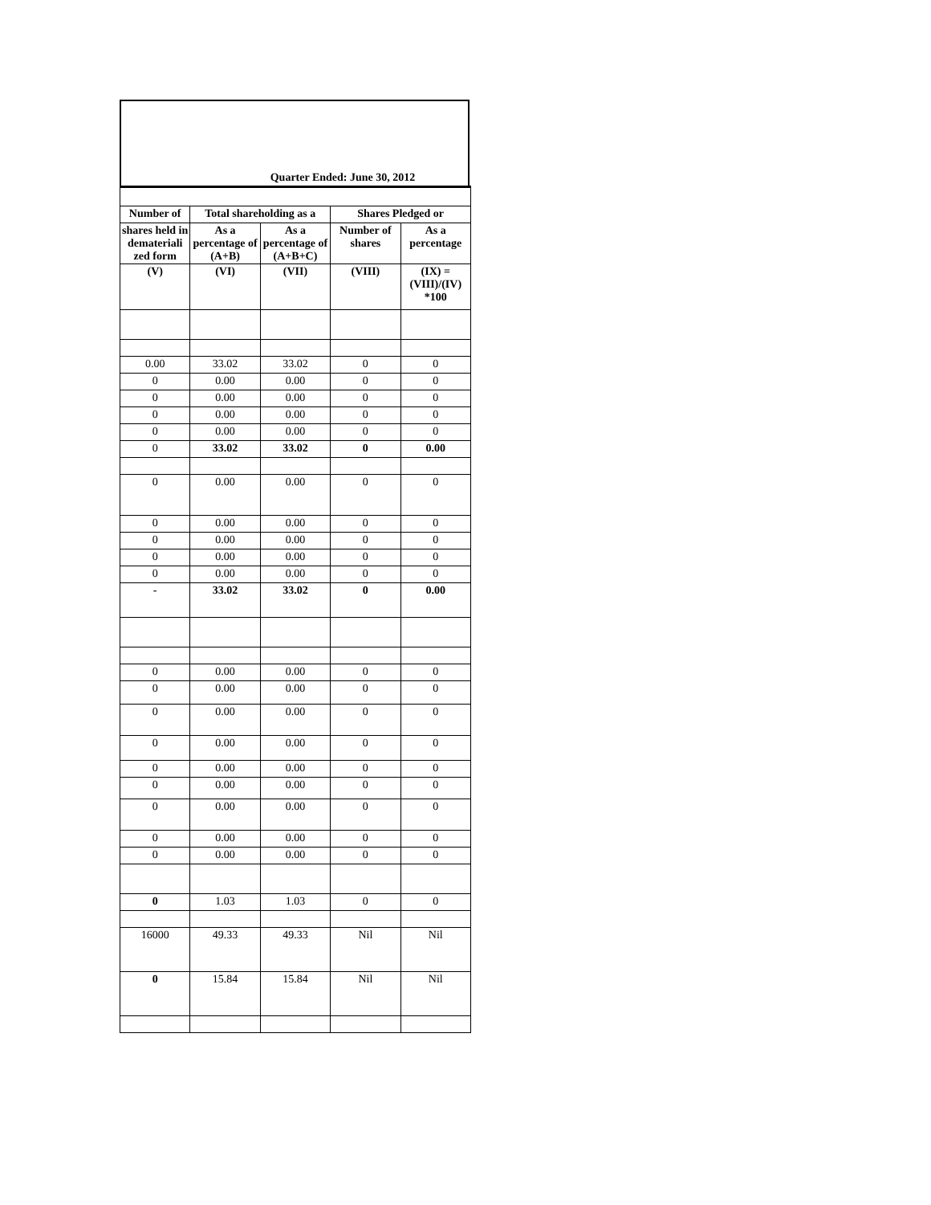Quarter Ended: June 30, 2012
| Number of | Total shareholding as a | | Shares Pledged or | |
| --- | --- | --- | --- | --- |
| shares held in demateriali zed form | As a percentage of (A+B) | As a percentage of (A+B+C) | Number of shares | As a percentage |
| (V) | (VI) | (VII) | (VIII) | (IX) = (VIII)/(IV) *100 |
| 0.00 | 33.02 | 33.02 | 0 | 0 |
| 0 | 0.00 | 0.00 | 0 | 0 |
| 0 | 0.00 | 0.00 | 0 | 0 |
| 0 | 0.00 | 0.00 | 0 | 0 |
| 0 | 0.00 | 0.00 | 0 | 0 |
| 0 | 33.02 | 33.02 | 0 | 0.00 |
| 0 | 0.00 | 0.00 | 0 | 0 |
| 0 | 0.00 | 0.00 | 0 | 0 |
| 0 | 0.00 | 0.00 | 0 | 0 |
| 0 | 0.00 | 0.00 | 0 | 0 |
| 0 | 0.00 | 0.00 | 0 | 0 |
| - | 33.02 | 33.02 | 0 | 0.00 |
| 0 | 0.00 | 0.00 | 0 | 0 |
| 0 | 0.00 | 0.00 | 0 | 0 |
| 0 | 0.00 | 0.00 | 0 | 0 |
| 0 | 0.00 | 0.00 | 0 | 0 |
| 0 | 0.00 | 0.00 | 0 | 0 |
| 0 | 0.00 | 0.00 | 0 | 0 |
| 0 | 0.00 | 0.00 | 0 | 0 |
| 0 | 0.00 | 0.00 | 0 | 0 |
| 0 | 0.00 | 0.00 | 0 | 0 |
| 0 | 1.03 | 1.03 | 0 | 0 |
| 16000 | 49.33 | 49.33 | Nil | Nil |
| 0 | 15.84 | 15.84 | Nil | Nil |